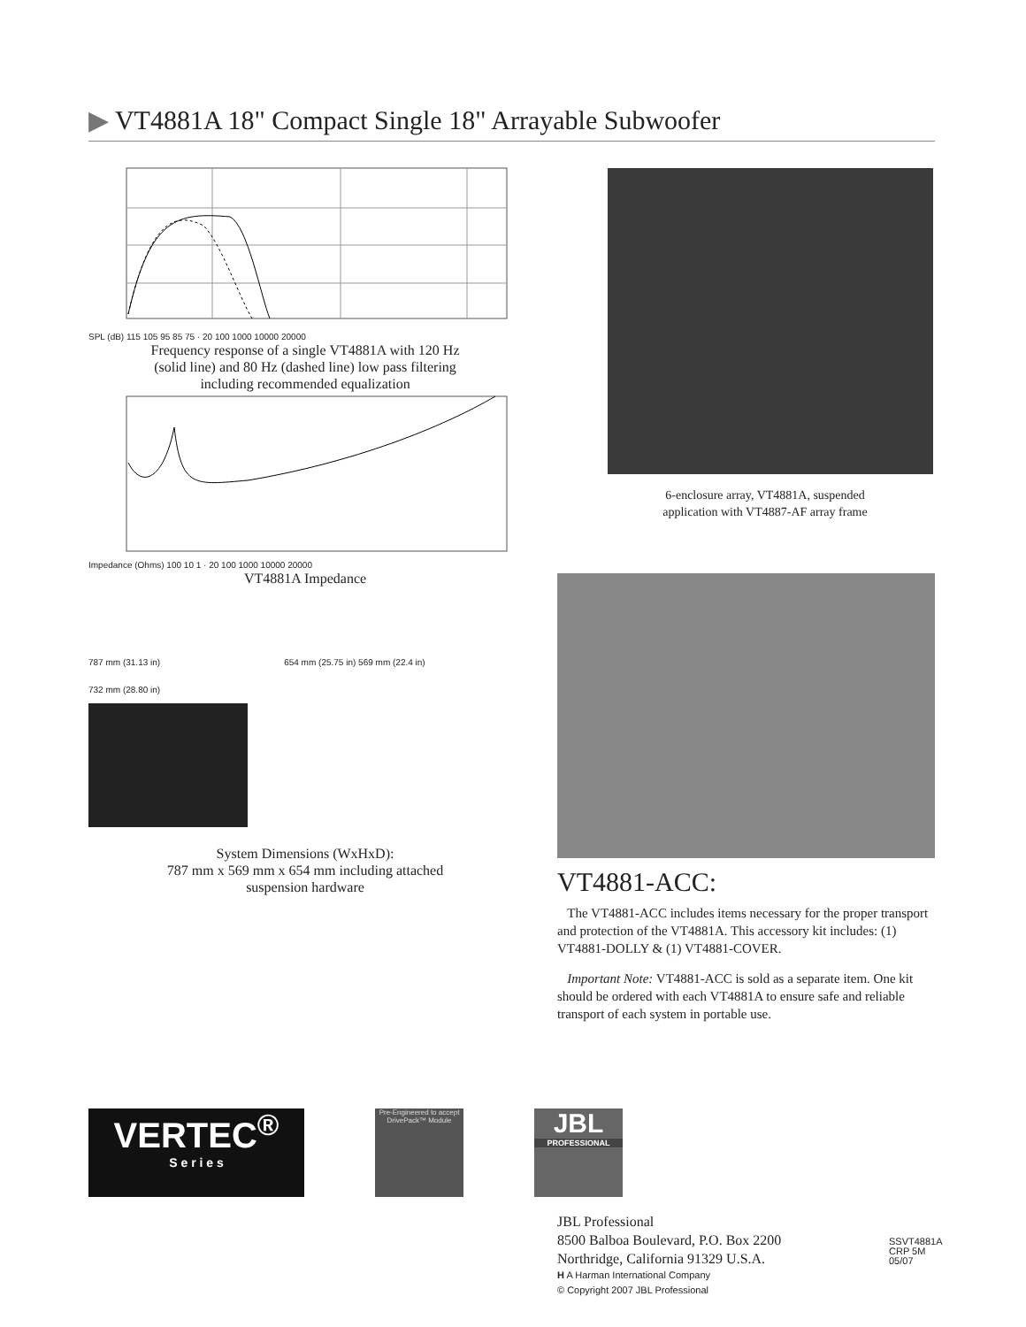▶ VT4881A 18" Compact Single 18" Arrayable Subwoofer
SPL (dB) 115 105 95 85 75 · 20 100 1000 10000 20000
Frequency response of a single VT4881A with 120 Hz
(solid line) and 80 Hz (dashed line) low pass filtering
including recommended equalization
Impedance (Ohms) 100 10 1 · 20 100 1000 10000 20000
VT4881A Impedance
787 mm (31.13 in) 654 mm (25.75 in) 569 mm (22.4 in)
732 mm (28.80 in)
System Dimensions (WxHxD):
787 mm x 569 mm x 654 mm including attached
suspension hardware
6-enclosure array, VT4881A, suspended
application with VT4887-AF array frame
VT4881-ACC:
The VT4881-ACC includes items necessary for the proper transport and protection of the VT4881A. This accessory kit includes: (1) VT4881-DOLLY & (1) VT4881-COVER.
Important Note: VT4881-ACC is sold as a separate item. One kit should be ordered with each VT4881A to ensure safe and reliable transport of each system in portable use.
VERTEC<sup>®</sup>
S e r i e s
Pre-Engineered to accept DrivePack™ Module
JBL
PROFESSIONAL
JBL Professional
8500 Balboa Boulevard, P.O. Box 2200
Northridge, California 91329 U.S.A.
H A Harman International Company
© Copyright 2007 JBL Professional
SSVT4881A
CRP 5M
05/07